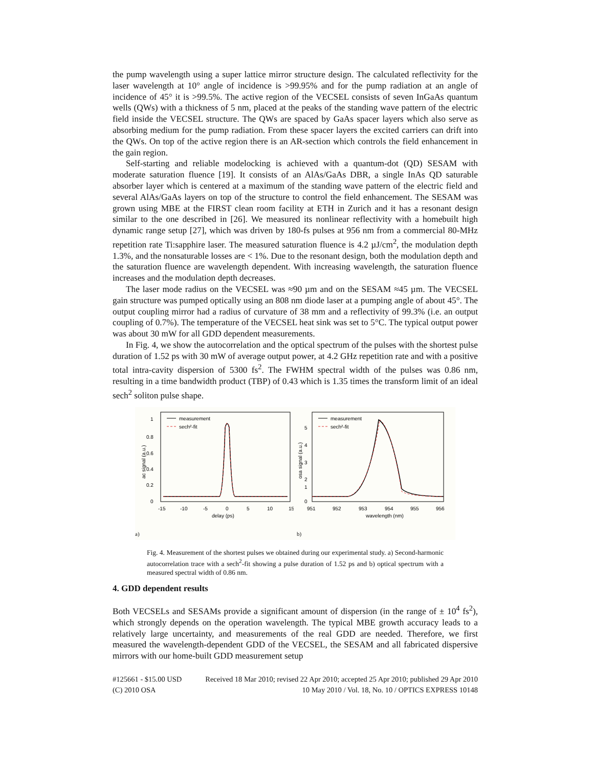the pump wavelength using a super lattice mirror structure design. The calculated reflectivity for the laser wavelength at 10° angle of incidence is >99.95% and for the pump radiation at an angle of incidence of 45° it is >99.5%. The active region of the VECSEL consists of seven InGaAs quantum wells (QWs) with a thickness of 5 nm, placed at the peaks of the standing wave pattern of the electric field inside the VECSEL structure. The QWs are spaced by GaAs spacer layers which also serve as absorbing medium for the pump radiation. From these spacer layers the excited carriers can drift into the QWs. On top of the active region there is an AR-section which controls the field enhancement in the gain region.
Self-starting and reliable modelocking is achieved with a quantum-dot (QD) SESAM with moderate saturation fluence [19]. It consists of an AlAs/GaAs DBR, a single InAs QD saturable absorber layer which is centered at a maximum of the standing wave pattern of the electric field and several AlAs/GaAs layers on top of the structure to control the field enhancement. The SESAM was grown using MBE at the FIRST clean room facility at ETH in Zurich and it has a resonant design similar to the one described in [26]. We measured its nonlinear reflectivity with a homebuilt high dynamic range setup [27], which was driven by 180-fs pulses at 956 nm from a commercial 80-MHz repetition rate Ti:sapphire laser. The measured saturation fluence is 4.2 µJ/cm<sup>2</sup>, the modulation depth 1.3%, and the nonsaturable losses are < 1%. Due to the resonant design, both the modulation depth and the saturation fluence are wavelength dependent. With increasing wavelength, the saturation fluence increases and the modulation depth decreases.
The laser mode radius on the VECSEL was ≈90 µm and on the SESAM ≈45 µm. The VECSEL gain structure was pumped optically using an 808 nm diode laser at a pumping angle of about 45°. The output coupling mirror had a radius of curvature of 38 mm and a reflectivity of 99.3% (i.e. an output coupling of 0.7%). The temperature of the VECSEL heat sink was set to 5°C. The typical output power was about 30 mW for all GDD dependent measurements.
In Fig. 4, we show the autocorrelation and the optical spectrum of the pulses with the shortest pulse duration of 1.52 ps with 30 mW of average output power, at 4.2 GHz repetition rate and with a positive total intra-cavity dispersion of 5300 fs<sup>2</sup>. The FWHM spectral width of the pulses was 0.86 nm, resulting in a time bandwidth product (TBP) of 0.43 which is 1.35 times the transform limit of an ideal sech<sup>2</sup> soliton pulse shape.
1
0.8
0.6
0.4
0.2
0
-15
-10
-5
0
5
10
15
delay (ps)
ac signal (a.u.)
measurement
sech²-fit
a)
5
4
3
2
1
0
951
952
953
954
955
956
wavelength (nm)
osa signal (a.u.)
measurement
sech²-fit
b)
Fig. 4. Measurement of the shortest pulses we obtained during our experimental study. a) Second-harmonic autocorrelation trace with a sech<sup>2</sup>-fit showing a pulse duration of 1.52 ps and b) optical spectrum with a measured spectral width of 0.86 nm.
4. GDD dependent results
Both VECSELs and SESAMs provide a significant amount of dispersion (in the range of ± 10<sup>4</sup> fs<sup>2</sup>), which strongly depends on the operation wavelength. The typical MBE growth accuracy leads to a relatively large uncertainty, and measurements of the real GDD are needed. Therefore, we first measured the wavelength-dependent GDD of the VECSEL, the SESAM and all fabricated dispersive mirrors with our home-built GDD measurement setup
#125661 - $15.00 USD Received 18 Mar 2010; revised 22 Apr 2010; accepted 25 Apr 2010; published 29 Apr 2010
(C) 2010 OSA 10 May 2010 / Vol. 18, No. 10 / OPTICS EXPRESS 10148